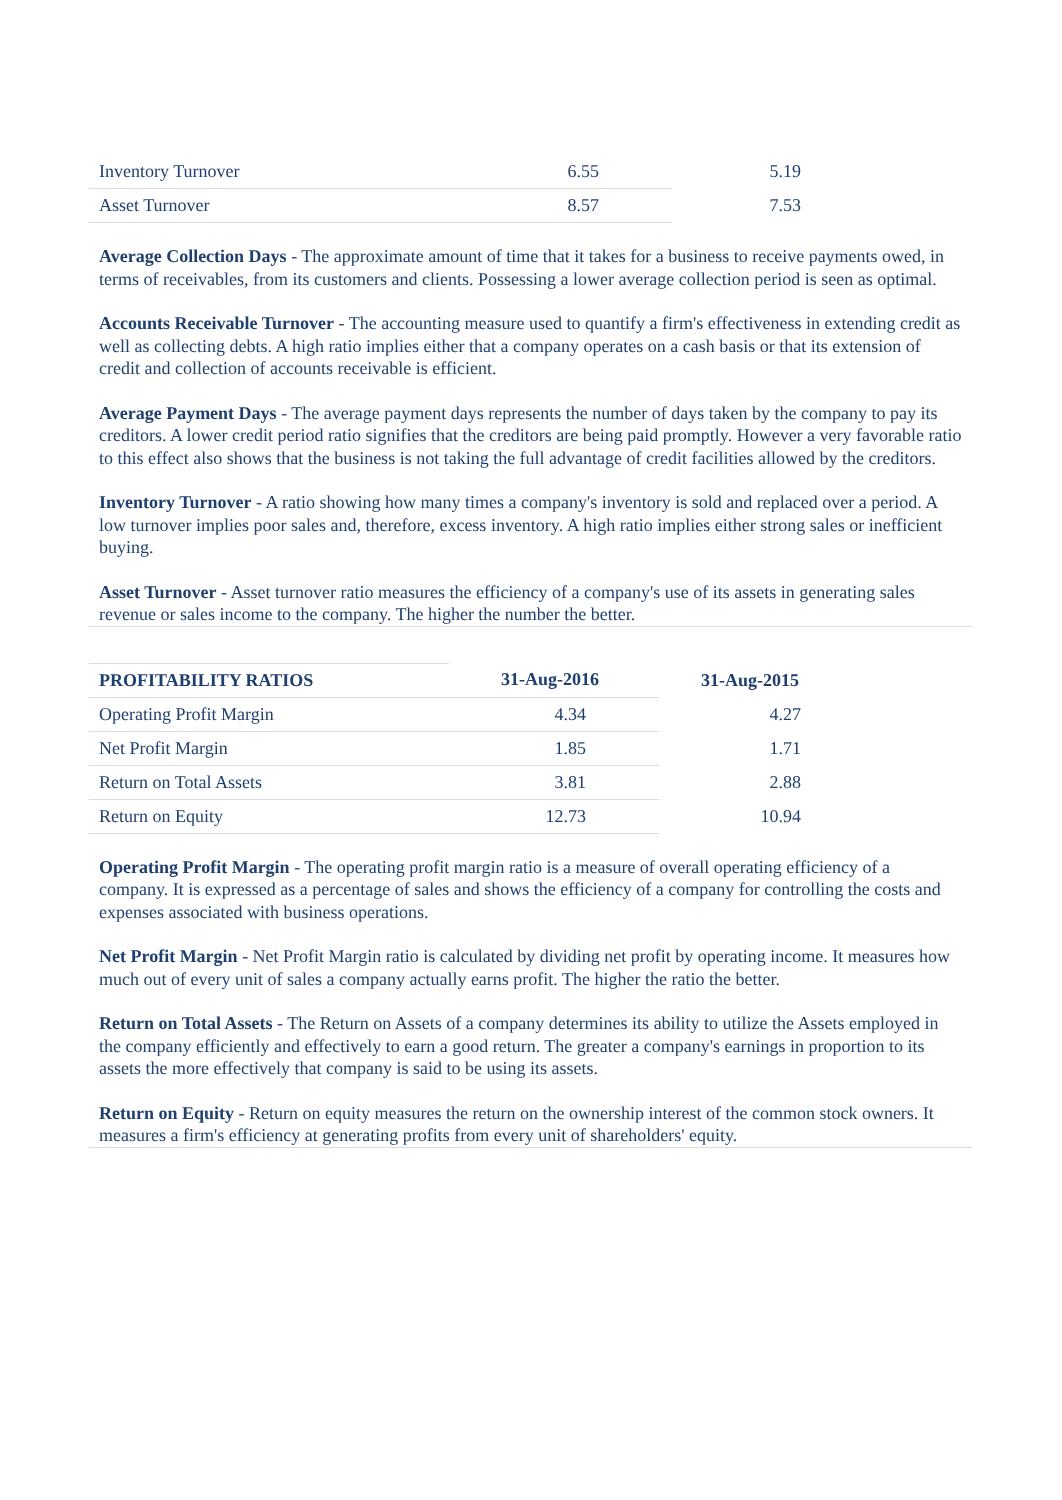| Inventory Turnover | 6.55 | 5.19 |
| Asset Turnover | 8.57 | 7.53 |
Average Collection Days - The approximate amount of time that it takes for a business to receive payments owed, in terms of receivables, from its customers and clients. Possessing a lower average collection period is seen as optimal.
Accounts Receivable Turnover - The accounting measure used to quantify a firm's effectiveness in extending credit as well as collecting debts. A high ratio implies either that a company operates on a cash basis or that its extension of credit and collection of accounts receivable is efficient.
Average Payment Days - The average payment days represents the number of days taken by the company to pay its creditors. A lower credit period ratio signifies that the creditors are being paid promptly. However a very favorable ratio to this effect also shows that the business is not taking the full advantage of credit facilities allowed by the creditors.
Inventory Turnover - A ratio showing how many times a company's inventory is sold and replaced over a period. A low turnover implies poor sales and, therefore, excess inventory. A high ratio implies either strong sales or inefficient buying.
Asset Turnover - Asset turnover ratio measures the efficiency of a company's use of its assets in generating sales revenue or sales income to the company. The higher the number the better.
| PROFITABILITY RATIOS | 31-Aug-2016 | 31-Aug-2015 |
| --- | --- | --- |
| Operating Profit Margin | 4.34 | 4.27 |
| Net Profit Margin | 1.85 | 1.71 |
| Return on Total Assets | 3.81 | 2.88 |
| Return on Equity | 12.73 | 10.94 |
Operating Profit Margin - The operating profit margin ratio is a measure of overall operating efficiency of a company. It is expressed as a percentage of sales and shows the efficiency of a company for controlling the costs and expenses associated with business operations.
Net Profit Margin - Net Profit Margin ratio is calculated by dividing net profit by operating income. It measures how much out of every unit of sales a company actually earns profit. The higher the ratio the better.
Return on Total Assets - The Return on Assets of a company determines its ability to utilize the Assets employed in the company efficiently and effectively to earn a good return. The greater a company's earnings in proportion to its assets the more effectively that company is said to be using its assets.
Return on Equity - Return on equity measures the return on the ownership interest of the common stock owners. It measures a firm's efficiency at generating profits from every unit of shareholders' equity.